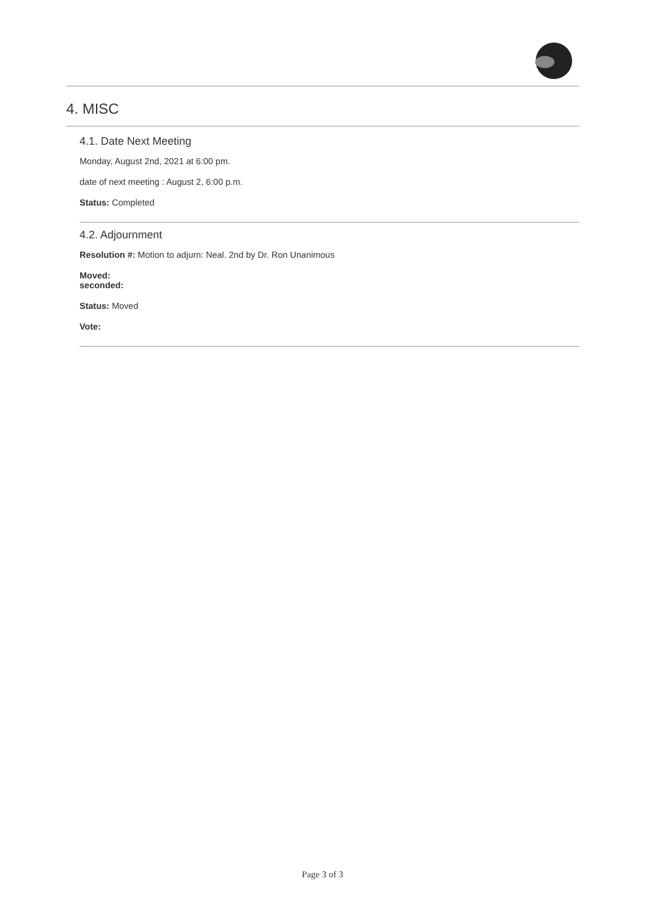4. MISC
4.1. Date Next Meeting
Monday, August 2nd, 2021 at 6:00 pm.
date of next meeting : August 2, 6:00 p.m.
Status: Completed
4.2. Adjournment
Resolution #: Motion to adjurn: Neal. 2nd by Dr. Ron Unanimous
Moved:
seconded:
Status: Moved
Vote:
Page 3 of 3